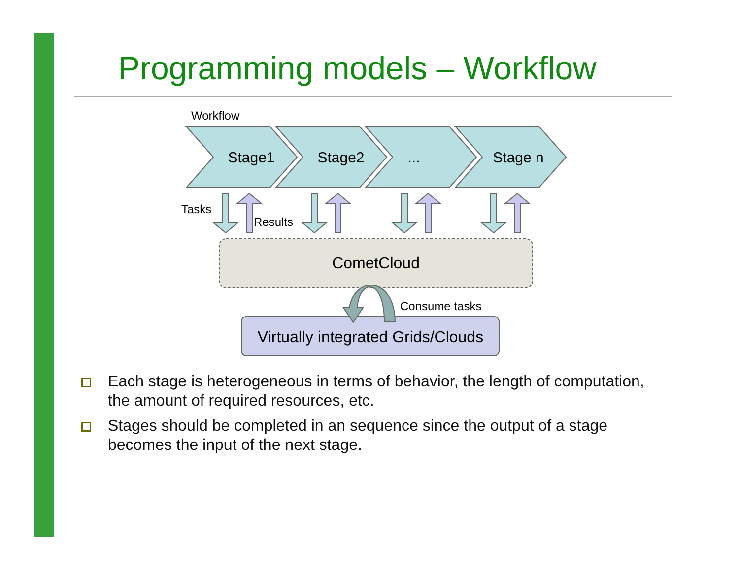Programming models – Workflow
Workflow
Stage1
Stage2
...
Stage n
Tasks
Results
CometCloud
Virtually integrated Grids/Clouds
Consume tasks
Each stage is heterogeneous in terms of behavior, the length of computation, the amount of required resources, etc.
Stages should be completed in an sequence since the output of a stage becomes the input of the next stage.